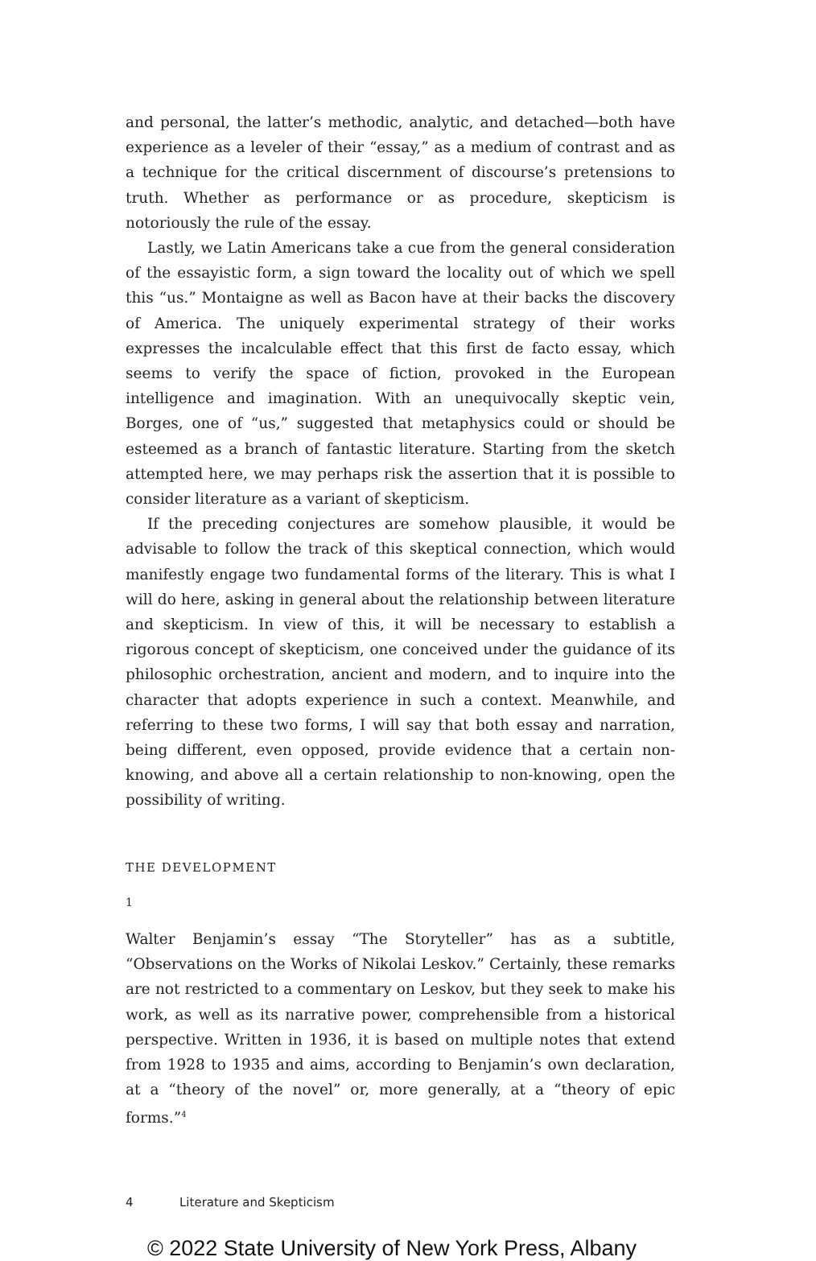and personal, the latter’s methodic, analytic, and detached—both have experience as a leveler of their “essay,” as a medium of contrast and as a technique for the critical discernment of discourse’s pretensions to truth. Whether as performance or as procedure, skepticism is notoriously the rule of the essay.
Lastly, we Latin Americans take a cue from the general consideration of the essayistic form, a sign toward the locality out of which we spell this “us.” Montaigne as well as Bacon have at their backs the discovery of America. The uniquely experimental strategy of their works expresses the incalculable effect that this first de facto essay, which seems to verify the space of fiction, provoked in the European intelligence and imagination. With an unequivocally skeptic vein, Borges, one of “us,” suggested that metaphysics could or should be esteemed as a branch of fantastic literature. Starting from the sketch attempted here, we may perhaps risk the assertion that it is possible to consider literature as a variant of skepticism.
If the preceding conjectures are somehow plausible, it would be advisable to follow the track of this skeptical connection, which would manifestly engage two fundamental forms of the literary. This is what I will do here, asking in general about the relationship between literature and skepticism. In view of this, it will be necessary to establish a rigorous concept of skepticism, one conceived under the guidance of its philosophic orchestration, ancient and modern, and to inquire into the character that adopts experience in such a context. Meanwhile, and referring to these two forms, I will say that both essay and narration, being different, even opposed, provide evidence that a certain non-knowing, and above all a certain relationship to non-knowing, open the possibility of writing.
THE DEVELOPMENT
1
Walter Benjamin’s essay “The Storyteller” has as a subtitle, “Observations on the Works of Nikolai Leskov.” Certainly, these remarks are not restricted to a commentary on Leskov, but they seek to make his work, as well as its narrative power, comprehensible from a historical perspective. Written in 1936, it is based on multiple notes that extend from 1928 to 1935 and aims, according to Benjamin’s own declaration, at a “theory of the novel” or, more generally, at a “theory of epic forms.”<sup>4</sup>
4 Literature and Skepticism
© 2022 State University of New York Press, Albany